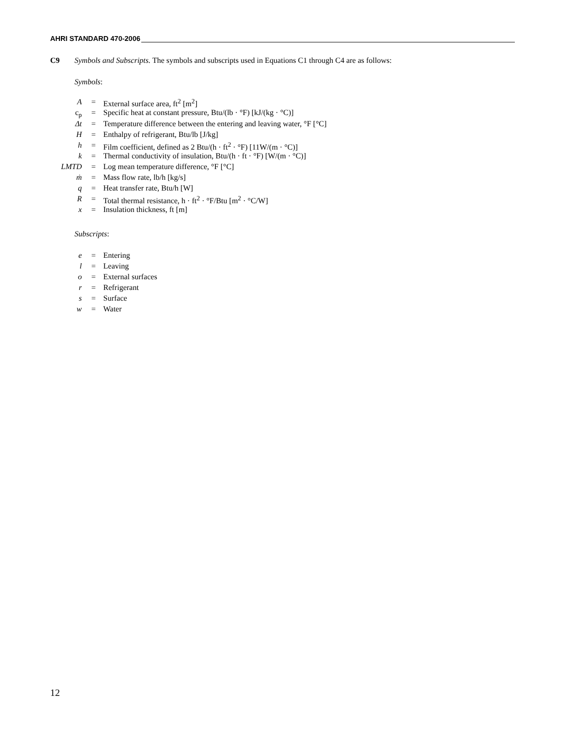AHRI STANDARD 470-2006
C9 Symbols and Subscripts. The symbols and subscripts used in Equations C1 through C4 are as follows:
Symbols:
| A | = | External surface area, ft<sup>2</sup> [m<sup>2</sup>] |
| c<sub>p</sub> | = | Specific heat at constant pressure, Btu/(lb · °F) [kJ/(kg · °C)] |
| Δt | = | Temperature difference between the entering and leaving water, °F [°C] |
| H | = | Enthalpy of refrigerant, Btu/lb [J/kg] |
| h | = | Film coefficient, defined as 2 Btu/(h · ft<sup>2</sup> · °F) [11W/(m · °C)] |
| k | = | Thermal conductivity of insulation, Btu/(h · ft · °F) [W/(m · °C)] |
| LMTD | = | Log mean temperature difference, °F [°C] |
| ṁ | = | Mass flow rate, lb/h [kg/s] |
| q | = | Heat transfer rate, Btu/h [W] |
| R | = | Total thermal resistance, h · ft<sup>2</sup> · °F/Btu [m<sup>2</sup> · °C/W] |
| x | = | Insulation thickness, ft [m] |
Subscripts:
| e | = | Entering |
| l | = | Leaving |
| o | = | External surfaces |
| r | = | Refrigerant |
| s | = | Surface |
| w | = | Water |
12